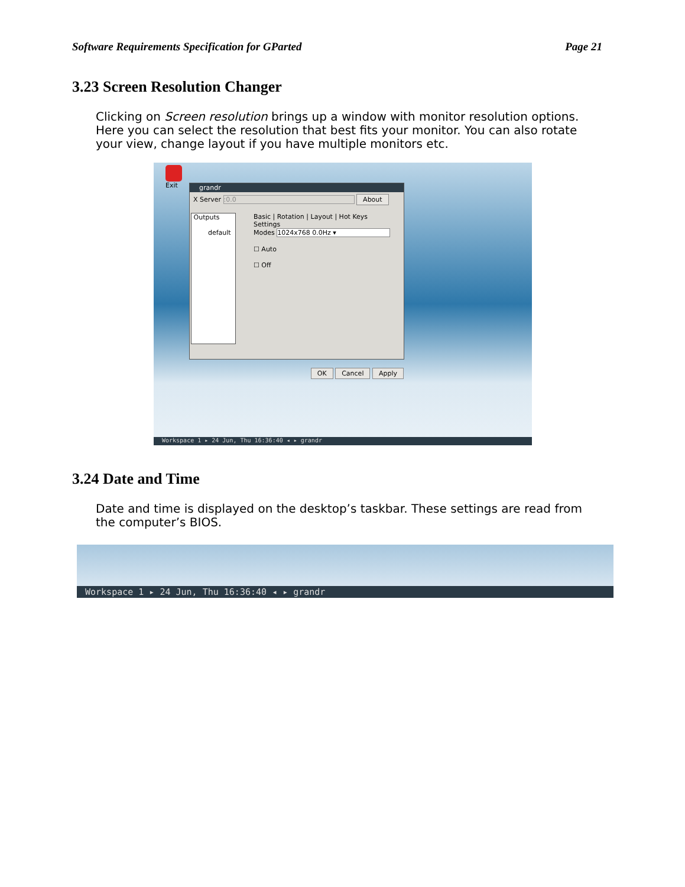Software Requirements Specification for GParted Page 21
3.23 Screen Resolution Changer
Clicking on Screen resolution brings up a window with monitor resolution options. Here you can select the resolution that best fits your monitor. You can also rotate your view, change layout if you have multiple monitors etc.
Exit
grandr
X Server :0.0 About
Outputs
default
Basic | Rotation | Layout | Hot Keys
Settings
Modes 1024x768 0.0Hz ▾
☐ Auto
☐ Off
OK Cancel Apply
Workspace 1 ▸ 24 Jun, Thu 16:36:40 ◂ ▸ grandr
3.24 Date and Time
Date and time is displayed on the desktop’s taskbar. These settings are read from the computer’s BIOS.
Workspace 1 ▸ 24 Jun, Thu 16:36:40 ◂ ▸ grandr